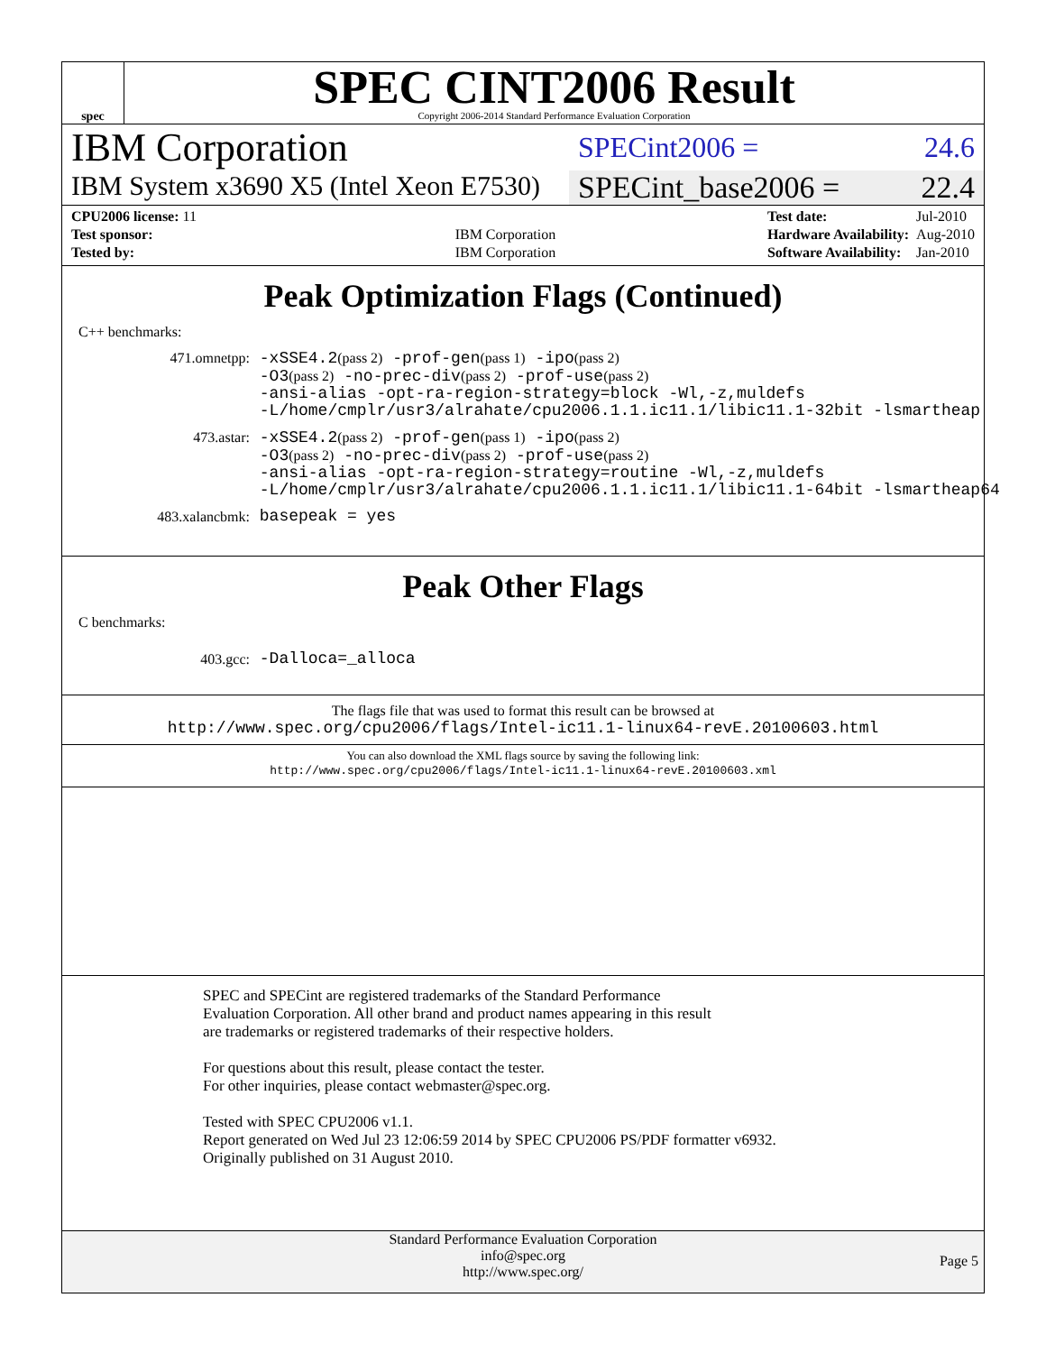spec
SPEC CINT2006 Result
Copyright 2006-2014 Standard Performance Evaluation Corporation
IBM Corporation
SPECint2006 = 24.6
IBM System x3690 X5 (Intel Xeon E7530)
SPECint_base2006 = 22.4
| CPU2006 license: 11 | |
| Test sponsor: | IBM Corporation |
| Tested by: | IBM Corporation |
| Test date: | Jul-2010 |
| Hardware Availability: | Aug-2010 |
| Software Availability: | Jan-2010 |
Peak Optimization Flags (Continued)
C++ benchmarks:
471.omnetpp: -xSSE4.2(pass 2) -prof-gen(pass 1) -ipo(pass 2) -O3(pass 2) -no-prec-div(pass 2) -prof-use(pass 2) -ansi-alias -opt-ra-region-strategy=block -Wl,-z,muldefs -L/home/cmplr/usr3/alrahate/cpu2006.1.1.ic11.1/libic11.1-32bit -lsmartheap
473.astar: -xSSE4.2(pass 2) -prof-gen(pass 1) -ipo(pass 2) -O3(pass 2) -no-prec-div(pass 2) -prof-use(pass 2) -ansi-alias -opt-ra-region-strategy=routine -Wl,-z,muldefs -L/home/cmplr/usr3/alrahate/cpu2006.1.1.ic11.1/libic11.1-64bit -lsmartheap64
483.xalancbmk: basepeak = yes
Peak Other Flags
C benchmarks:
403.gcc: -Dalloca=_alloca
The flags file that was used to format this result can be browsed at
http://www.spec.org/cpu2006/flags/Intel-ic11.1-linux64-revE.20100603.html
You can also download the XML flags source by saving the following link:
http://www.spec.org/cpu2006/flags/Intel-ic11.1-linux64-revE.20100603.xml
SPEC and SPECint are registered trademarks of the Standard Performance Evaluation Corporation. All other brand and product names appearing in this result are trademarks or registered trademarks of their respective holders.
For questions about this result, please contact the tester.
For other inquiries, please contact webmaster@spec.org.
Tested with SPEC CPU2006 v1.1.
Report generated on Wed Jul 23 12:06:59 2014 by SPEC CPU2006 PS/PDF formatter v6932.
Originally published on 31 August 2010.
Standard Performance Evaluation Corporation
info@spec.org
http://www.spec.org/
Page 5